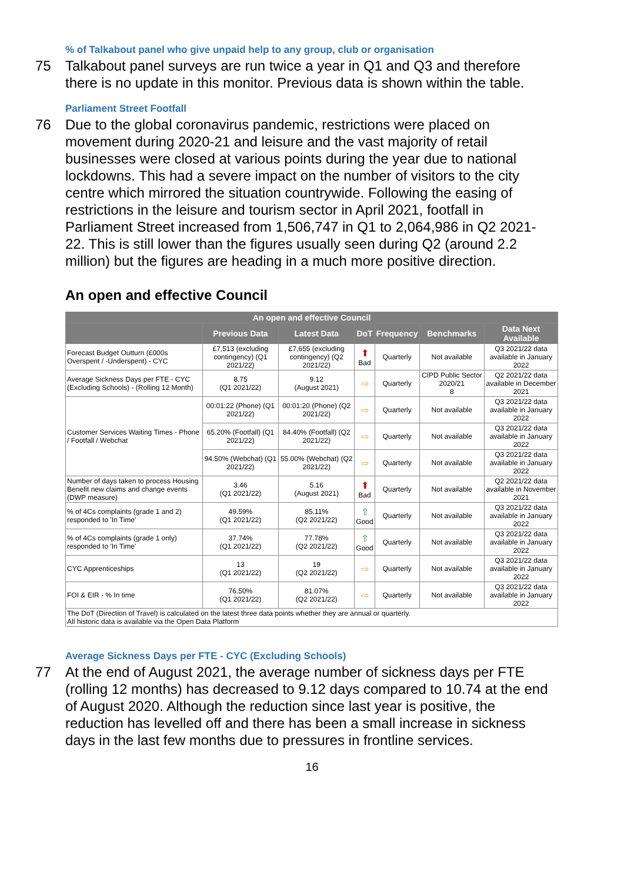% of Talkabout panel who give unpaid help to any group, club or organisation
75 Talkabout panel surveys are run twice a year in Q1 and Q3 and therefore there is no update in this monitor. Previous data is shown within the table.
Parliament Street Footfall
76 Due to the global coronavirus pandemic, restrictions were placed on movement during 2020-21 and leisure and the vast majority of retail businesses were closed at various points during the year due to national lockdowns. This had a severe impact on the number of visitors to the city centre which mirrored the situation countrywide. Following the easing of restrictions in the leisure and tourism sector in April 2021, footfall in Parliament Street increased from 1,506,747 in Q1 to 2,064,986 in Q2 2021-22. This is still lower than the figures usually seen during Q2 (around 2.2 million) but the figures are heading in a much more positive direction.
An open and effective Council
| An open and effective Council | | | | | | |
| --- | --- | --- | --- | --- | --- | --- |
| | Previous Data | Latest Data | DoT | Frequency | Benchmarks | Data Next Available |
| Forecast Budget Outturn (£000s Overspent / -Underspent) - CYC | £7,513 (excluding contingency) (Q1 2021/22) | £7,655 (excluding contingency) (Q2 2021/22) | ⬆ Bad | Quarterly | Not available | Q3 2021/22 data available in January 2022 |
| Average Sickness Days per FTE - CYC (Excluding Schools) - (Rolling 12 Month) | 8.75 (Q1 2021/22) | 9.12 (August 2021) | ⇨ | Quarterly | CIPD Public Sector 2020/21 8 | Q2 2021/22 data available in December 2021 |
| Customer Services Waiting Times - Phone / Footfall / Webchat | 00:01:22 (Phone) (Q1 2021/22) | 00:01:20 (Phone) (Q2 2021/22) | ⇨ | Quarterly | Not available | Q3 2021/22 data available in January 2022 |
| | 65.20% (Footfall) (Q1 2021/22) | 84.40% (Footfall) (Q2 2021/22) | ⇨ | Quarterly | Not available | Q3 2021/22 data available in January 2022 |
| | 94.50% (Webchat) (Q1 2021/22) | 55.00% (Webchat) (Q2 2021/22) | ⇨ | Quarterly | Not available | Q3 2021/22 data available in January 2022 |
| Number of days taken to process Housing Benefit new claims and change events (DWP measure) | 3.46 (Q1 2021/22) | 5.16 (August 2021) | ⬆ Bad | Quarterly | Not available | Q2 2021/22 data available in November 2021 |
| % of 4Cs complaints (grade 1 and 2) responded to 'In Time' | 49.59% (Q1 2021/22) | 85.11% (Q2 2021/22) | ⇧ Good | Quarterly | Not available | Q3 2021/22 data available in January 2022 |
| % of 4Cs complaints (grade 1 only) responded to 'In Time' | 37.74% (Q1 2021/22) | 77.78% (Q2 2021/22) | ⇧ Good | Quarterly | Not available | Q3 2021/22 data available in January 2022 |
| CYC Apprenticeships | 13 (Q1 2021/22) | 19 (Q2 2021/22) | ⇨ | Quarterly | Not available | Q3 2021/22 data available in January 2022 |
| FOI & EIR - % In time | 76.50% (Q1 2021/22) | 81.07% (Q2 2021/22) | ⇨ | Quarterly | Not available | Q3 2021/22 data available in January 2022 |
| The DoT (Direction of Travel) is calculated on the latest three data points whether they are annual or quarterly. All historic data is available via the Open Data Platform | | | | | | |
Average Sickness Days per FTE - CYC (Excluding Schools)
77 At the end of August 2021, the average number of sickness days per FTE (rolling 12 months) has decreased to 9.12 days compared to 10.74 at the end of August 2020. Although the reduction since last year is positive, the reduction has levelled off and there has been a small increase in sickness days in the last few months due to pressures in frontline services.
16